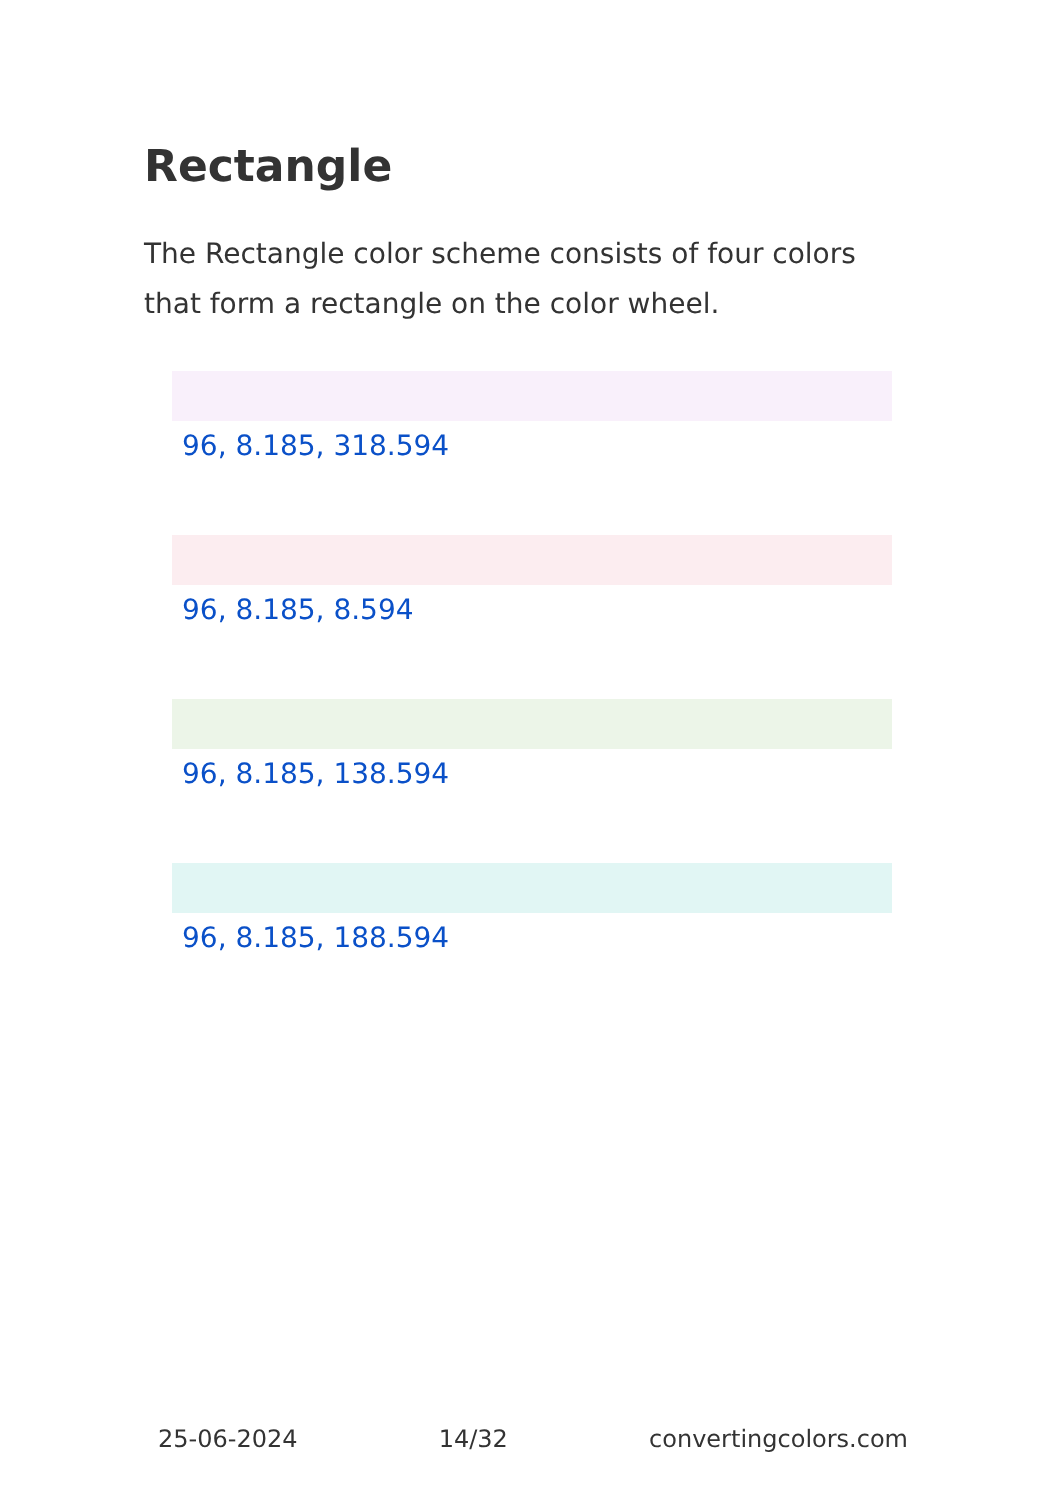Rectangle
The Rectangle color scheme consists of four colors that form a rectangle on the color wheel.
96, 8.185, 318.594
96, 8.185, 8.594
96, 8.185, 138.594
96, 8.185, 188.594
25-06-2024 14/32 convertingcolors.com